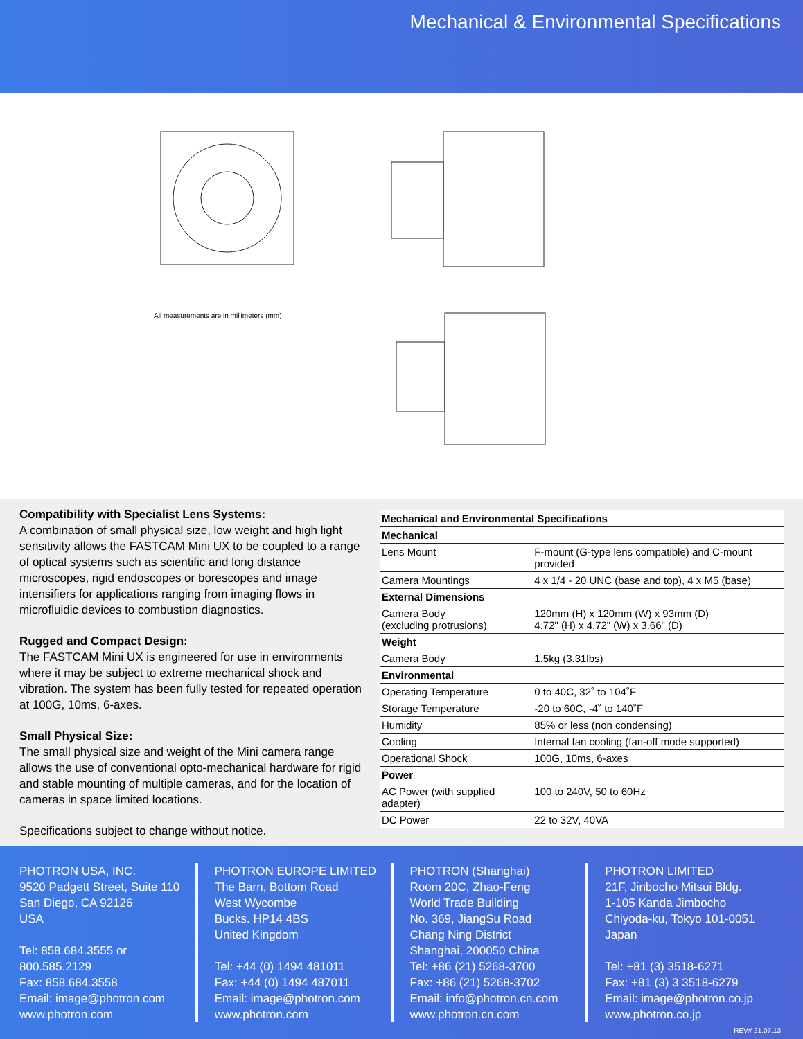Mechanical & Environmental Specifications
All measurements are in millimeters (mm)
Compatibility with Specialist Lens Systems:
A combination of small physical size, low weight and high light sensitivity allows the FASTCAM Mini UX to be coupled to a range of optical systems such as scientific and long distance microscopes, rigid endoscopes or borescopes and image intensifiers for applications ranging from imaging flows in microfluidic devices to combustion diagnostics.
Rugged and Compact Design:
The FASTCAM Mini UX is engineered for use in environments where it may be subject to extreme mechanical shock and vibration. The system has been fully tested for repeated operation at 100G, 10ms, 6-axes.
Small Physical Size:
The small physical size and weight of the Mini camera range allows the use of conventional opto-mechanical hardware for rigid and stable mounting of multiple cameras, and for the location of cameras in space limited locations.
Specifications subject to change without notice.
| Mechanical and Environmental Specifications | |
| --- | --- |
| Mechanical | |
| Lens Mount | F-mount (G-type lens compatible) and C-mount provided |
| Camera Mountings | 4 x 1/4 - 20 UNC (base and top), 4 x M5 (base) |
| External Dimensions | |
| Camera Body (excluding protrusions) | 120mm (H) x 120mm (W) x 93mm (D) 4.72" (H) x 4.72" (W) x 3.66" (D) |
| Weight | |
| Camera Body | 1.5kg (3.31lbs) |
| Environmental | |
| Operating Temperature | 0 to 40C, 32˚ to 104˚F |
| Storage Temperature | -20 to 60C, -4˚ to 140˚F |
| Humidity | 85% or less (non condensing) |
| Cooling | Internal fan cooling (fan-off mode supported) |
| Operational Shock | 100G, 10ms, 6-axes |
| Power | |
| AC Power (with supplied adapter) | 100 to 240V, 50 to 60Hz |
| DC Power | 22 to 32V, 40VA |
PHOTRON USA, INC.
9520 Padgett Street, Suite 110
San Diego, CA 92126
USA
Tel: 858.684.3555 or 800.585.2129
Fax: 858.684.3558
Email: image@photron.com
www.photron.com
PHOTRON EUROPE LIMITED
The Barn, Bottom Road
West Wycombe
Bucks. HP14 4BS
United Kingdom
Tel: +44 (0) 1494 481011
Fax: +44 (0) 1494 487011
Email: image@photron.com
www.photron.com
PHOTRON (Shanghai)
Room 20C, Zhao-Feng
World Trade Building
No. 369, JiangSu Road
Chang Ning District
Shanghai, 200050 China
Tel: +86 (21) 5268-3700
Fax: +86 (21) 5268-3702
Email: info@photron.cn.com
www.photron.cn.com
PHOTRON LIMITED
21F, Jinbocho Mitsui Bldg.
1-105 Kanda Jimbocho
Chiyoda-ku, Tokyo 101-0051
Japan
Tel: +81 (3) 3518-6271
Fax: +81 (3) 3 3518-6279
Email: image@photron.co.jp
www.photron.co.jp
REV# 21.07.13